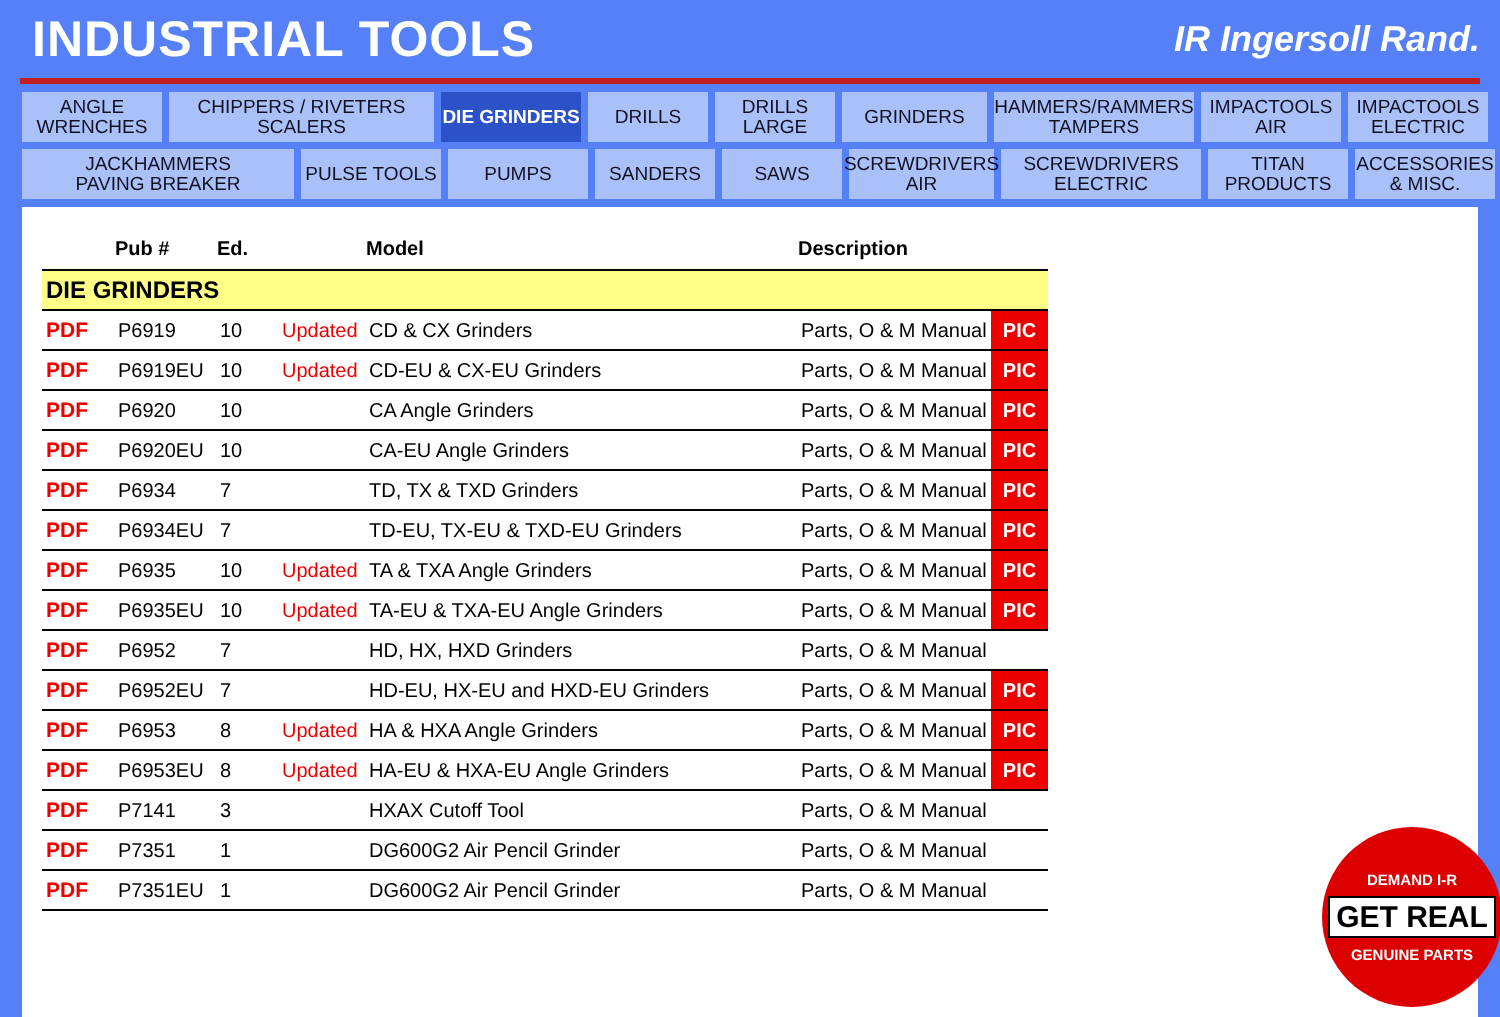INDUSTRIAL TOOLS
IR Ingersoll Rand.
ANGLE
WRENCHES
CHIPPERS / RIVETERS
SCALERS
DIE GRINDERS
DRILLS
DRILLS
LARGE
GRINDERS
HAMMERS/RAMMERS
TAMPERS
IMPACTOOLS
AIR
IMPACTOOLS
ELECTRIC
JACKHAMMERS
PAVING BREAKER
PULSE TOOLS
PUMPS
SANDERS
SAWS
SCREWDRIVERS
AIR
SCREWDRIVERS
ELECTRIC
TITAN
PRODUCTS
ACCESSORIES
& MISC.
| | Pub # | Ed. | | Model | Description | |
| --- | --- | --- | --- | --- | --- | --- |
| DIE GRINDERS | | | | | | |
| PDF | P6919 | 10 | Updated | CD & CX Grinders | Parts, O & M Manual | PIC |
| PDF | P6919EU | 10 | Updated | CD-EU & CX-EU Grinders | Parts, O & M Manual | PIC |
| PDF | P6920 | 10 | | CA Angle Grinders | Parts, O & M Manual | PIC |
| PDF | P6920EU | 10 | | CA-EU Angle Grinders | Parts, O & M Manual | PIC |
| PDF | P6934 | 7 | | TD, TX & TXD Grinders | Parts, O & M Manual | PIC |
| PDF | P6934EU | 7 | | TD-EU, TX-EU & TXD-EU Grinders | Parts, O & M Manual | PIC |
| PDF | P6935 | 10 | Updated | TA & TXA Angle Grinders | Parts, O & M Manual | PIC |
| PDF | P6935EU | 10 | Updated | TA-EU & TXA-EU Angle Grinders | Parts, O & M Manual | PIC |
| PDF | P6952 | 7 | | HD, HX, HXD Grinders | Parts, O & M Manual | |
| PDF | P6952EU | 7 | | HD-EU, HX-EU and HXD-EU Grinders | Parts, O & M Manual | PIC |
| PDF | P6953 | 8 | Updated | HA & HXA Angle Grinders | Parts, O & M Manual | PIC |
| PDF | P6953EU | 8 | Updated | HA-EU & HXA-EU Angle Grinders | Parts, O & M Manual | PIC |
| PDF | P7141 | 3 | | HXAX Cutoff Tool | Parts, O & M Manual | |
| PDF | P7351 | 1 | | DG600G2 Air Pencil Grinder | Parts, O & M Manual | |
| PDF | P7351EU | 1 | | DG600G2 Air Pencil Grinder | Parts, O & M Manual | |
DEMAND I-R
GET REAL
GENUINE PARTS